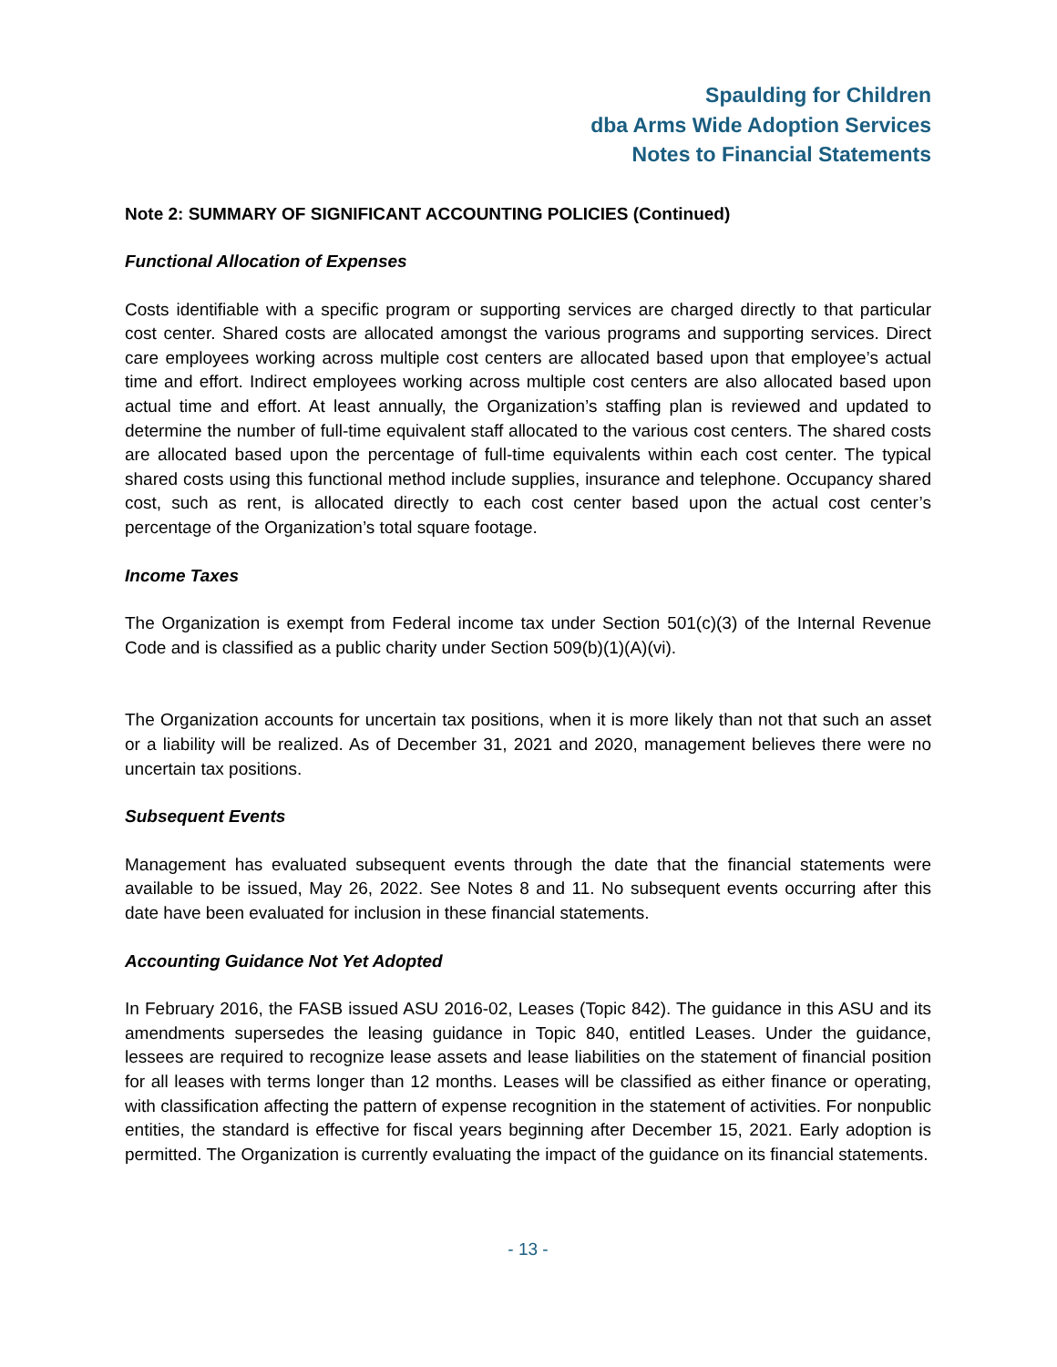Spaulding for Children
dba Arms Wide Adoption Services
Notes to Financial Statements
Note 2: SUMMARY OF SIGNIFICANT ACCOUNTING POLICIES (Continued)
Functional Allocation of Expenses
Costs identifiable with a specific program or supporting services are charged directly to that particular cost center. Shared costs are allocated amongst the various programs and supporting services. Direct care employees working across multiple cost centers are allocated based upon that employee’s actual time and effort. Indirect employees working across multiple cost centers are also allocated based upon actual time and effort. At least annually, the Organization’s staffing plan is reviewed and updated to determine the number of full-time equivalent staff allocated to the various cost centers. The shared costs are allocated based upon the percentage of full-time equivalents within each cost center. The typical shared costs using this functional method include supplies, insurance and telephone. Occupancy shared cost, such as rent, is allocated directly to each cost center based upon the actual cost center’s percentage of the Organization’s total square footage.
Income Taxes
The Organization is exempt from Federal income tax under Section 501(c)(3) of the Internal Revenue Code and is classified as a public charity under Section 509(b)(1)(A)(vi).
The Organization accounts for uncertain tax positions, when it is more likely than not that such an asset or a liability will be realized. As of December 31, 2021 and 2020, management believes there were no uncertain tax positions.
Subsequent Events
Management has evaluated subsequent events through the date that the financial statements were available to be issued, May 26, 2022. See Notes 8 and 11. No subsequent events occurring after this date have been evaluated for inclusion in these financial statements.
Accounting Guidance Not Yet Adopted
In February 2016, the FASB issued ASU 2016-02, Leases (Topic 842). The guidance in this ASU and its amendments supersedes the leasing guidance in Topic 840, entitled Leases. Under the guidance, lessees are required to recognize lease assets and lease liabilities on the statement of financial position for all leases with terms longer than 12 months. Leases will be classified as either finance or operating, with classification affecting the pattern of expense recognition in the statement of activities. For nonpublic entities, the standard is effective for fiscal years beginning after December 15, 2021. Early adoption is permitted. The Organization is currently evaluating the impact of the guidance on its financial statements.
- 13 -